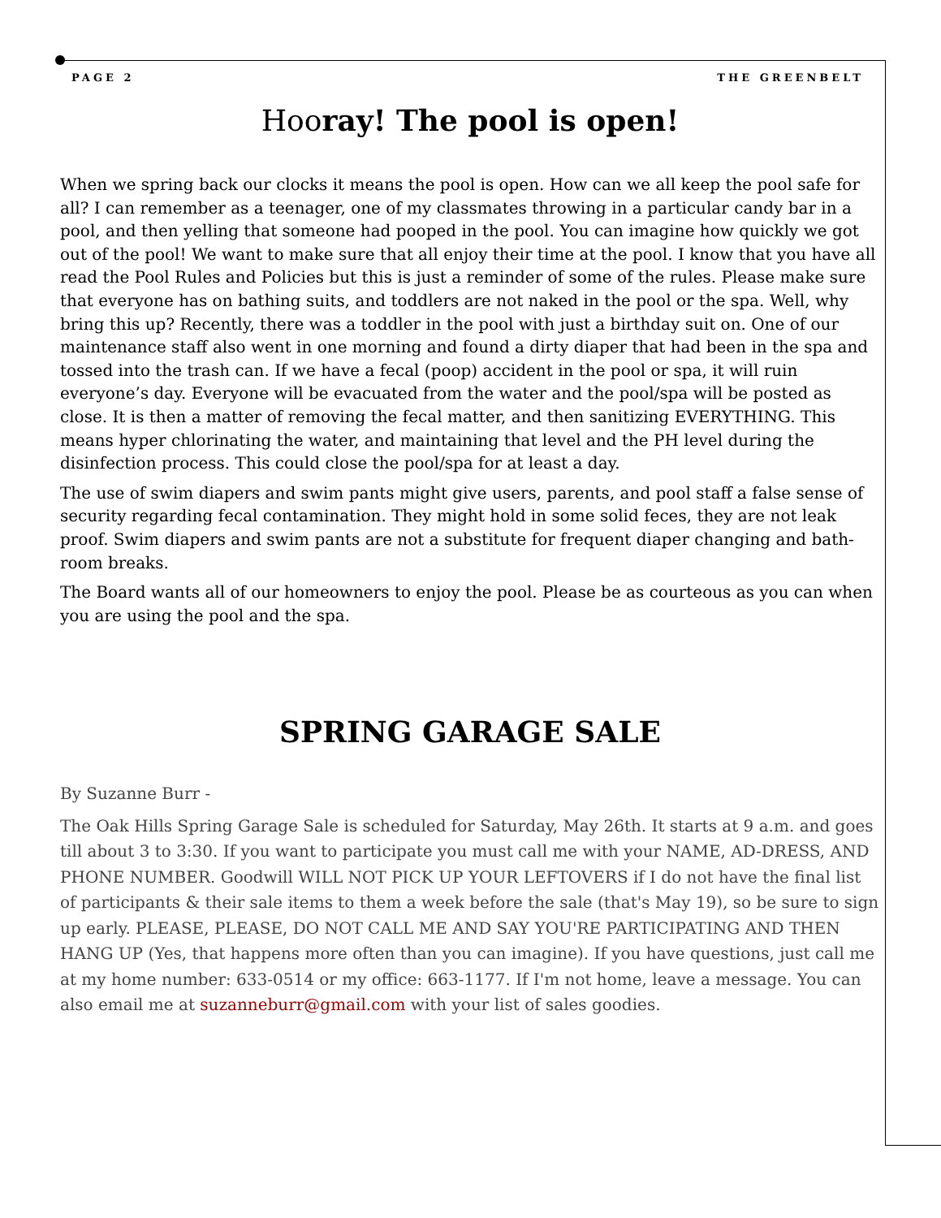PAGE 2 THE GREENBELT
Hooray! The pool is open!
When we spring back our clocks it means the pool is open. How can we all keep the pool safe for all? I can remember as a teenager, one of my classmates throwing in a particular candy bar in a pool, and then yelling that someone had pooped in the pool. You can imagine how quickly we got out of the pool! We want to make sure that all enjoy their time at the pool. I know that you have all read the Pool Rules and Policies but this is just a reminder of some of the rules. Please make sure that everyone has on bathing suits, and toddlers are not naked in the pool or the spa. Well, why bring this up? Recently, there was a toddler in the pool with just a birthday suit on. One of our maintenance staff also went in one morning and found a dirty diaper that had been in the spa and tossed into the trash can. If we have a fecal (poop) accident in the pool or spa, it will ruin everyone’s day. Everyone will be evacuated from the water and the pool/spa will be posted as close. It is then a matter of removing the fecal matter, and then sanitizing EVERYTHING. This means hyper chlorinating the water, and maintaining that level and the PH level during the disinfection process. This could close the pool/spa for at least a day.
The use of swim diapers and swim pants might give users, parents, and pool staff a false sense of security regarding fecal contamination. They might hold in some solid feces, they are not leak proof. Swim diapers and swim pants are not a substitute for frequent diaper changing and bath-room breaks.
The Board wants all of our homeowners to enjoy the pool. Please be as courteous as you can when you are using the pool and the spa.
SPRING GARAGE SALE
By Suzanne Burr -
The Oak Hills Spring Garage Sale is scheduled for Saturday, May 26th. It starts at 9 a.m. and goes till about 3 to 3:30. If you want to participate you must call me with your NAME, AD-DRESS, AND PHONE NUMBER. Goodwill WILL NOT PICK UP YOUR LEFTOVERS if I do not have the final list of participants & their sale items to them a week before the sale (that's May 19), so be sure to sign up early. PLEASE, PLEASE, DO NOT CALL ME AND SAY YOU'RE PARTICIPATING AND THEN HANG UP (Yes, that happens more often than you can imagine). If you have questions, just call me at my home number: 633-0514 or my office: 663-1177. If I'm not home, leave a message. You can also email me at suzanneburr@gmail.com with your list of sales goodies.